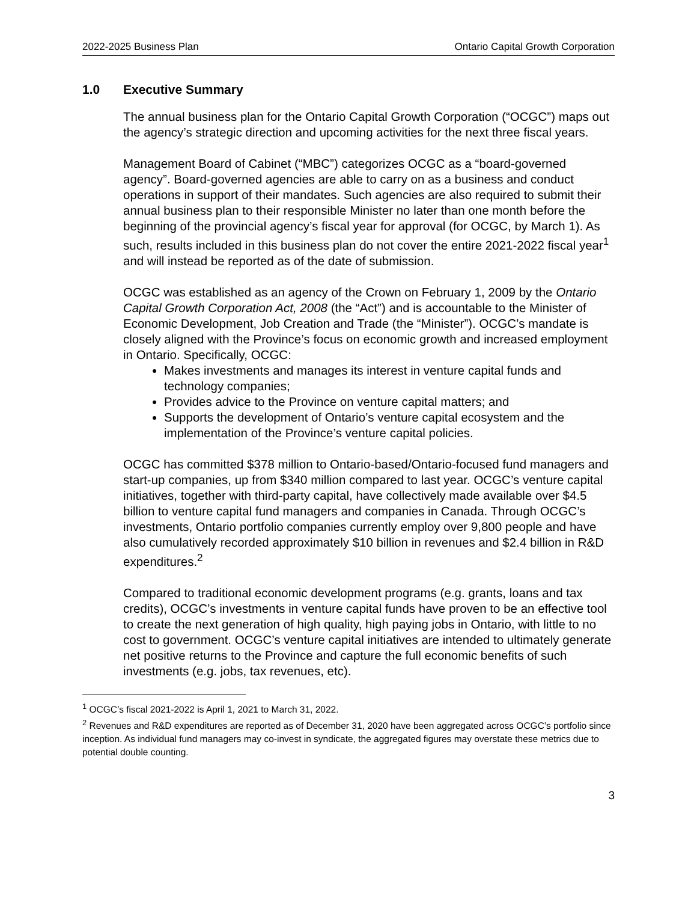2022-2025 Business Plan Ontario Capital Growth Corporation
1.0 Executive Summary
The annual business plan for the Ontario Capital Growth Corporation (“OCGC”) maps out the agency’s strategic direction and upcoming activities for the next three fiscal years.
Management Board of Cabinet (“MBC”) categorizes OCGC as a “board-governed agency”. Board-governed agencies are able to carry on as a business and conduct operations in support of their mandates. Such agencies are also required to submit their annual business plan to their responsible Minister no later than one month before the beginning of the provincial agency’s fiscal year for approval (for OCGC, by March 1). As such, results included in this business plan do not cover the entire 2021-2022 fiscal year<sup>1</sup> and will instead be reported as of the date of submission.
OCGC was established as an agency of the Crown on February 1, 2009 by the Ontario Capital Growth Corporation Act, 2008 (the “Act”) and is accountable to the Minister of Economic Development, Job Creation and Trade (the “Minister”). OCGC’s mandate is closely aligned with the Province’s focus on economic growth and increased employment in Ontario. Specifically, OCGC:
Makes investments and manages its interest in venture capital funds and technology companies;
Provides advice to the Province on venture capital matters; and
Supports the development of Ontario’s venture capital ecosystem and the implementation of the Province’s venture capital policies.
OCGC has committed $378 million to Ontario-based/Ontario-focused fund managers and start-up companies, up from $340 million compared to last year. OCGC’s venture capital initiatives, together with third-party capital, have collectively made available over $4.5 billion to venture capital fund managers and companies in Canada. Through OCGC’s investments, Ontario portfolio companies currently employ over 9,800 people and have also cumulatively recorded approximately $10 billion in revenues and $2.4 billion in R&D expenditures.<sup>2</sup>
Compared to traditional economic development programs (e.g. grants, loans and tax credits), OCGC’s investments in venture capital funds have proven to be an effective tool to create the next generation of high quality, high paying jobs in Ontario, with little to no cost to government. OCGC’s venture capital initiatives are intended to ultimately generate net positive returns to the Province and capture the full economic benefits of such investments (e.g. jobs, tax revenues, etc).
<sup>1</sup> OCGC’s fiscal 2021-2022 is April 1, 2021 to March 31, 2022.
<sup>2</sup> Revenues and R&D expenditures are reported as of December 31, 2020 have been aggregated across OCGC’s portfolio since inception. As individual fund managers may co-invest in syndicate, the aggregated figures may overstate these metrics due to potential double counting.
3